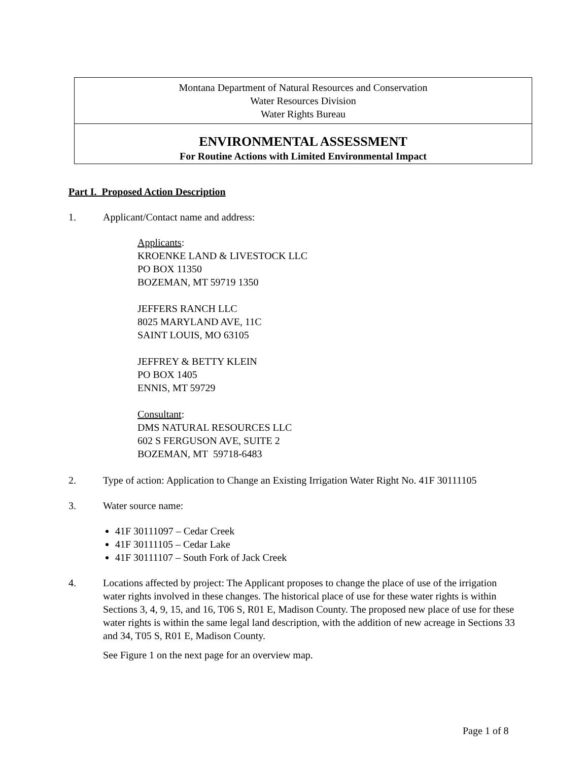| Montana Department of Natural Resources and Conservation Water Resources Division Water Rights Bureau |
| ENVIRONMENTAL ASSESSMENT For Routine Actions with Limited Environmental Impact |
Part I. Proposed Action Description
1. Applicant/Contact name and address:
Applicants:
KROENKE LAND & LIVESTOCK LLC
PO BOX 11350
BOZEMAN, MT 59719 1350
JEFFERS RANCH LLC
8025 MARYLAND AVE, 11C
SAINT LOUIS, MO 63105
JEFFREY & BETTY KLEIN
PO BOX 1405
ENNIS, MT 59729
Consultant:
DMS NATURAL RESOURCES LLC
602 S FERGUSON AVE, SUITE 2
BOZEMAN, MT 59718-6483
2. Type of action: Application to Change an Existing Irrigation Water Right No. 41F 30111105
3. Water source name:
41F 30111097 – Cedar Creek
41F 30111105 – Cedar Lake
41F 30111107 – South Fork of Jack Creek
4. Locations affected by project: The Applicant proposes to change the place of use of the irrigation water rights involved in these changes. The historical place of use for these water rights is within Sections 3, 4, 9, 15, and 16, T06 S, R01 E, Madison County. The proposed new place of use for these water rights is within the same legal land description, with the addition of new acreage in Sections 33 and 34, T05 S, R01 E, Madison County.
See Figure 1 on the next page for an overview map.
Page 1 of 8